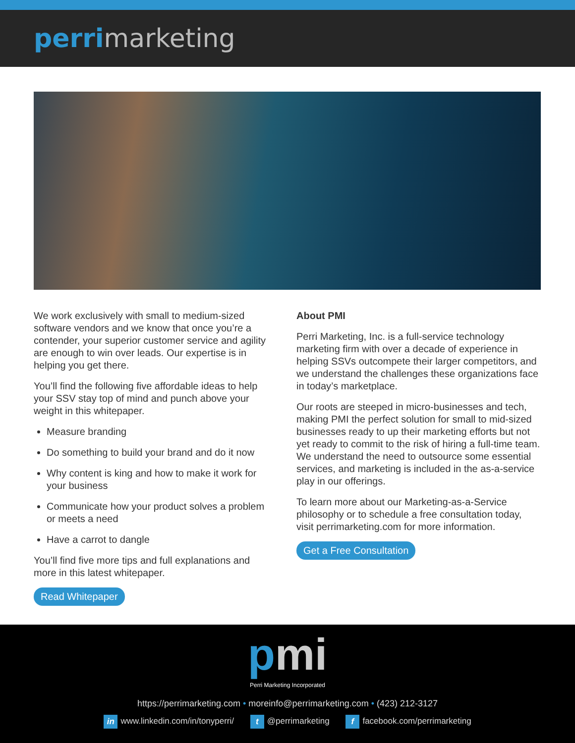perrimarketing
We work exclusively with small to medium-sized software vendors and we know that once you’re a contender, your superior customer service and agility are enough to win over leads. Our expertise is in helping you get there.
You’ll find the following five affordable ideas to help your SSV stay top of mind and punch above your weight in this whitepaper.
Measure branding
Do something to build your brand and do it now
Why content is king and how to make it work for your business
Communicate how your product solves a problem or meets a need
Have a carrot to dangle
You’ll find five more tips and full explanations and more in this latest whitepaper.
Read Whitepaper
About PMI
Perri Marketing, Inc. is a full-service technology marketing firm with over a decade of experience in helping SSVs outcompete their larger competitors, and we understand the challenges these organizations face in today’s marketplace.
Our roots are steeped in micro-businesses and tech, making PMI the perfect solution for small to mid-sized businesses ready to up their marketing efforts but not yet ready to commit to the risk of hiring a full-time team. We understand the need to outsource some essential services, and marketing is included in the as-a-service play in our offerings.
To learn more about our Marketing-as-a-Service philosophy or to schedule a free consultation today, visit perrimarketing.com for more information.
Get a Free Consultation
pmi
Perri Marketing Incorporated
https://perrimarketing.com • moreinfo@perrimarketing.com • (423) 212-3127
in www.linkedin.com/in/tonyperri/ t @perrimarketing f facebook.com/perrimarketing